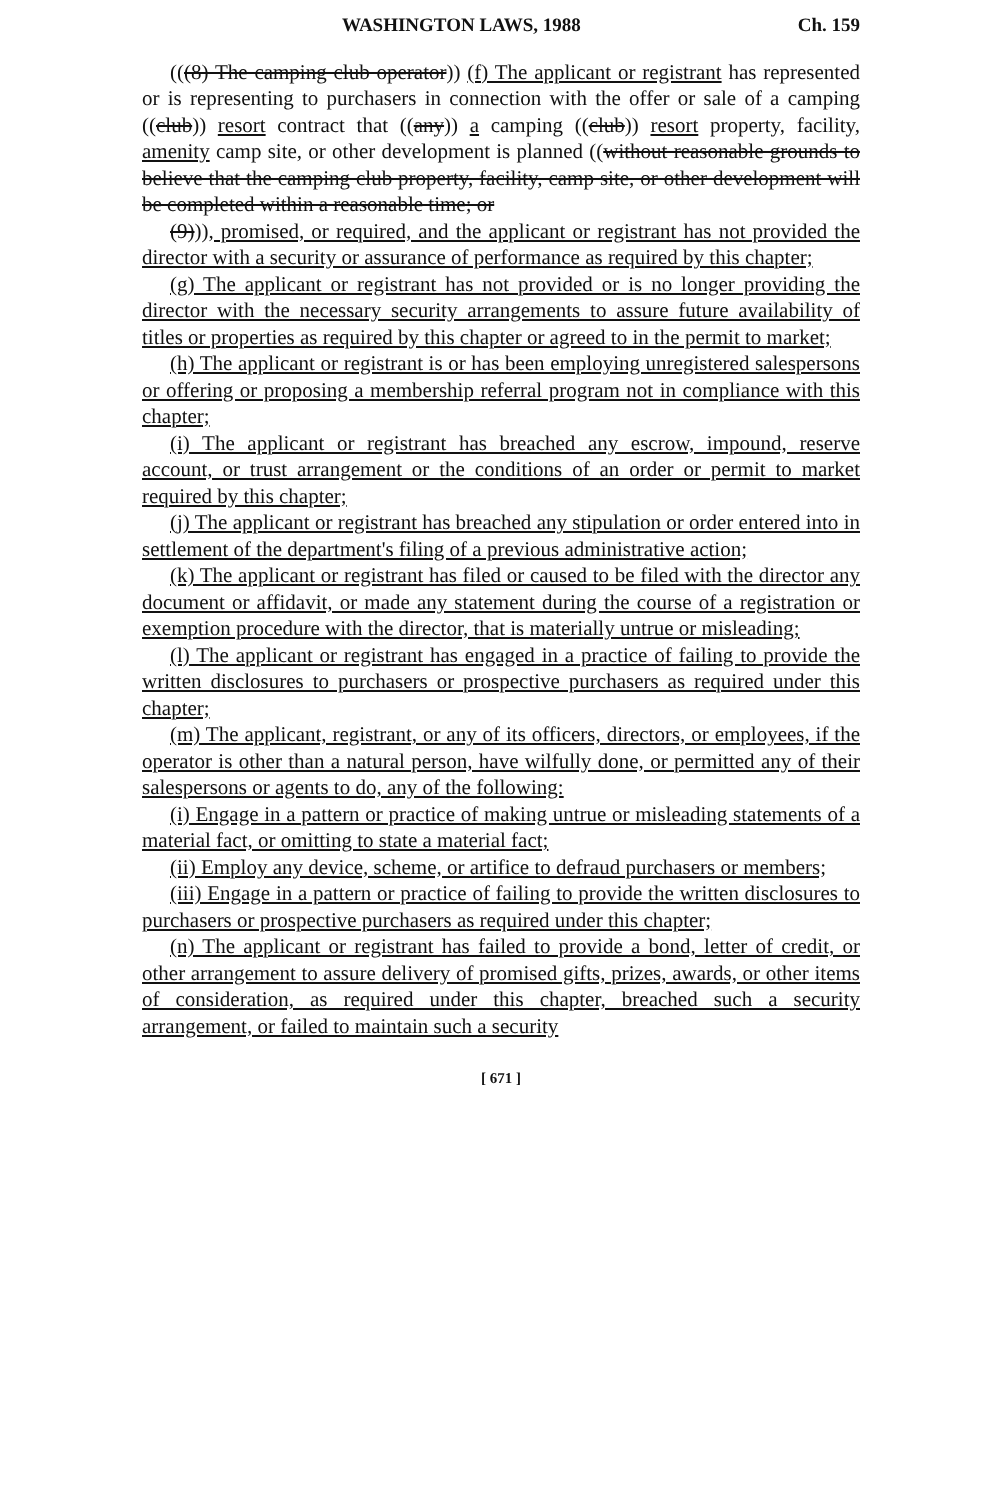WASHINGTON LAWS, 1988 Ch. 159
(((8) The camping club operator)) (f) The applicant or registrant has represented or is representing to purchasers in connection with the offer or sale of a camping ((club)) resort contract that ((any)) a camping ((club)) resort property, facility, amenity camp site, or other development is planned ((without reasonable grounds to believe that the camping club property, facility, camp site, or other development will be completed within a reasonable time; or
(9))), promised, or required, and the applicant or registrant has not provided the director with a security or assurance of performance as required by this chapter;
(g) The applicant or registrant has not provided or is no longer providing the director with the necessary security arrangements to assure future availability of titles or properties as required by this chapter or agreed to in the permit to market;
(h) The applicant or registrant is or has been employing unregistered salespersons or offering or proposing a membership referral program not in compliance with this chapter;
(i) The applicant or registrant has breached any escrow, impound, reserve account, or trust arrangement or the conditions of an order or permit to market required by this chapter;
(j) The applicant or registrant has breached any stipulation or order entered into in settlement of the department's filing of a previous administrative action;
(k) The applicant or registrant has filed or caused to be filed with the director any document or affidavit, or made any statement during the course of a registration or exemption procedure with the director, that is materially untrue or misleading;
(l) The applicant or registrant has engaged in a practice of failing to provide the written disclosures to purchasers or prospective purchasers as required under this chapter;
(m) The applicant, registrant, or any of its officers, directors, or employees, if the operator is other than a natural person, have wilfully done, or permitted any of their salespersons or agents to do, any of the following:
(i) Engage in a pattern or practice of making untrue or misleading statements of a material fact, or omitting to state a material fact;
(ii) Employ any device, scheme, or artifice to defraud purchasers or members;
(iii) Engage in a pattern or practice of failing to provide the written disclosures to purchasers or prospective purchasers as required under this chapter;
(n) The applicant or registrant has failed to provide a bond, letter of credit, or other arrangement to assure delivery of promised gifts, prizes, awards, or other items of consideration, as required under this chapter, breached such a security arrangement, or failed to maintain such a security
[ 671 ]